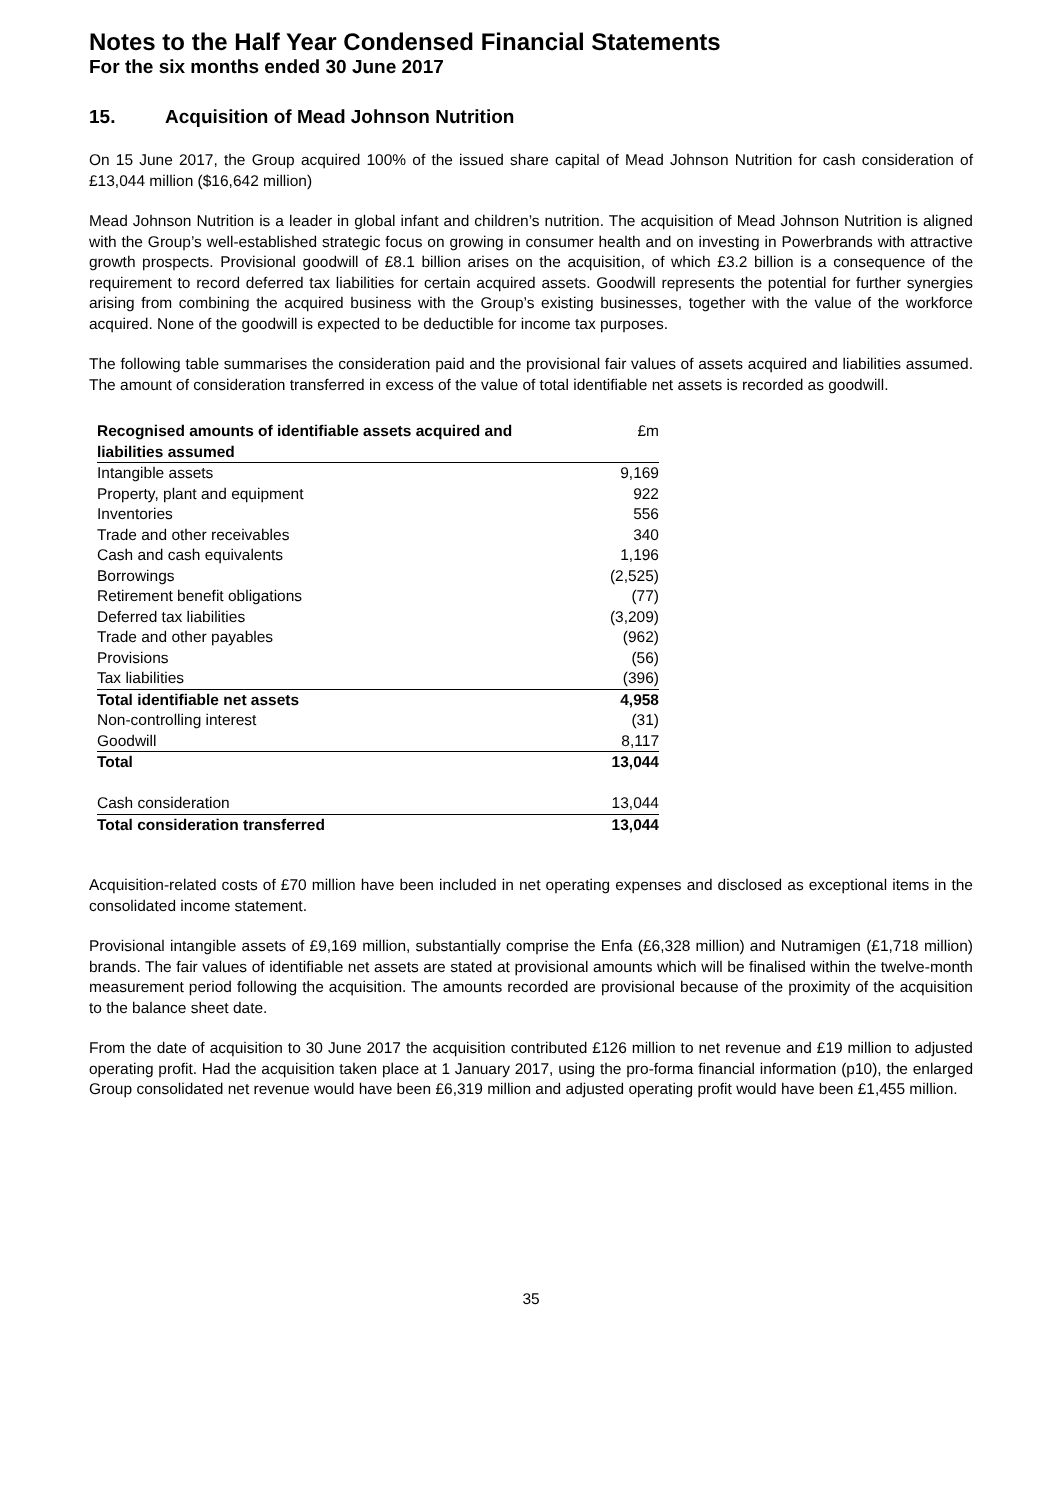Notes to the Half Year Condensed Financial Statements
For the six months ended 30 June 2017
15. Acquisition of Mead Johnson Nutrition
On 15 June 2017, the Group acquired 100% of the issued share capital of Mead Johnson Nutrition for cash consideration of £13,044 million ($16,642 million)
Mead Johnson Nutrition is a leader in global infant and children’s nutrition. The acquisition of Mead Johnson Nutrition is aligned with the Group’s well-established strategic focus on growing in consumer health and on investing in Powerbrands with attractive growth prospects. Provisional goodwill of £8.1 billion arises on the acquisition, of which £3.2 billion is a consequence of the requirement to record deferred tax liabilities for certain acquired assets. Goodwill represents the potential for further synergies arising from combining the acquired business with the Group’s existing businesses, together with the value of the workforce acquired. None of the goodwill is expected to be deductible for income tax purposes.
The following table summarises the consideration paid and the provisional fair values of assets acquired and liabilities assumed. The amount of consideration transferred in excess of the value of total identifiable net assets is recorded as goodwill.
| Recognised amounts of identifiable assets acquired and liabilities assumed | £m |
| --- | --- |
| Intangible assets | 9,169 |
| Property, plant and equipment | 922 |
| Inventories | 556 |
| Trade and other receivables | 340 |
| Cash and cash equivalents | 1,196 |
| Borrowings | (2,525) |
| Retirement benefit obligations | (77) |
| Deferred tax liabilities | (3,209) |
| Trade and other payables | (962) |
| Provisions | (56) |
| Tax liabilities | (396) |
| Total identifiable net assets | 4,958 |
| Non-controlling interest | (31) |
| Goodwill | 8,117 |
| Total | 13,044 |
| Cash consideration | 13,044 |
| Total consideration transferred | 13,044 |
Acquisition-related costs of £70 million have been included in net operating expenses and disclosed as exceptional items in the consolidated income statement.
Provisional intangible assets of £9,169 million, substantially comprise the Enfa (£6,328 million) and Nutramigen (£1,718 million) brands. The fair values of identifiable net assets are stated at provisional amounts which will be finalised within the twelve-month measurement period following the acquisition. The amounts recorded are provisional because of the proximity of the acquisition to the balance sheet date.
From the date of acquisition to 30 June 2017 the acquisition contributed £126 million to net revenue and £19 million to adjusted operating profit. Had the acquisition taken place at 1 January 2017, using the pro-forma financial information (p10), the enlarged Group consolidated net revenue would have been £6,319 million and adjusted operating profit would have been £1,455 million.
35